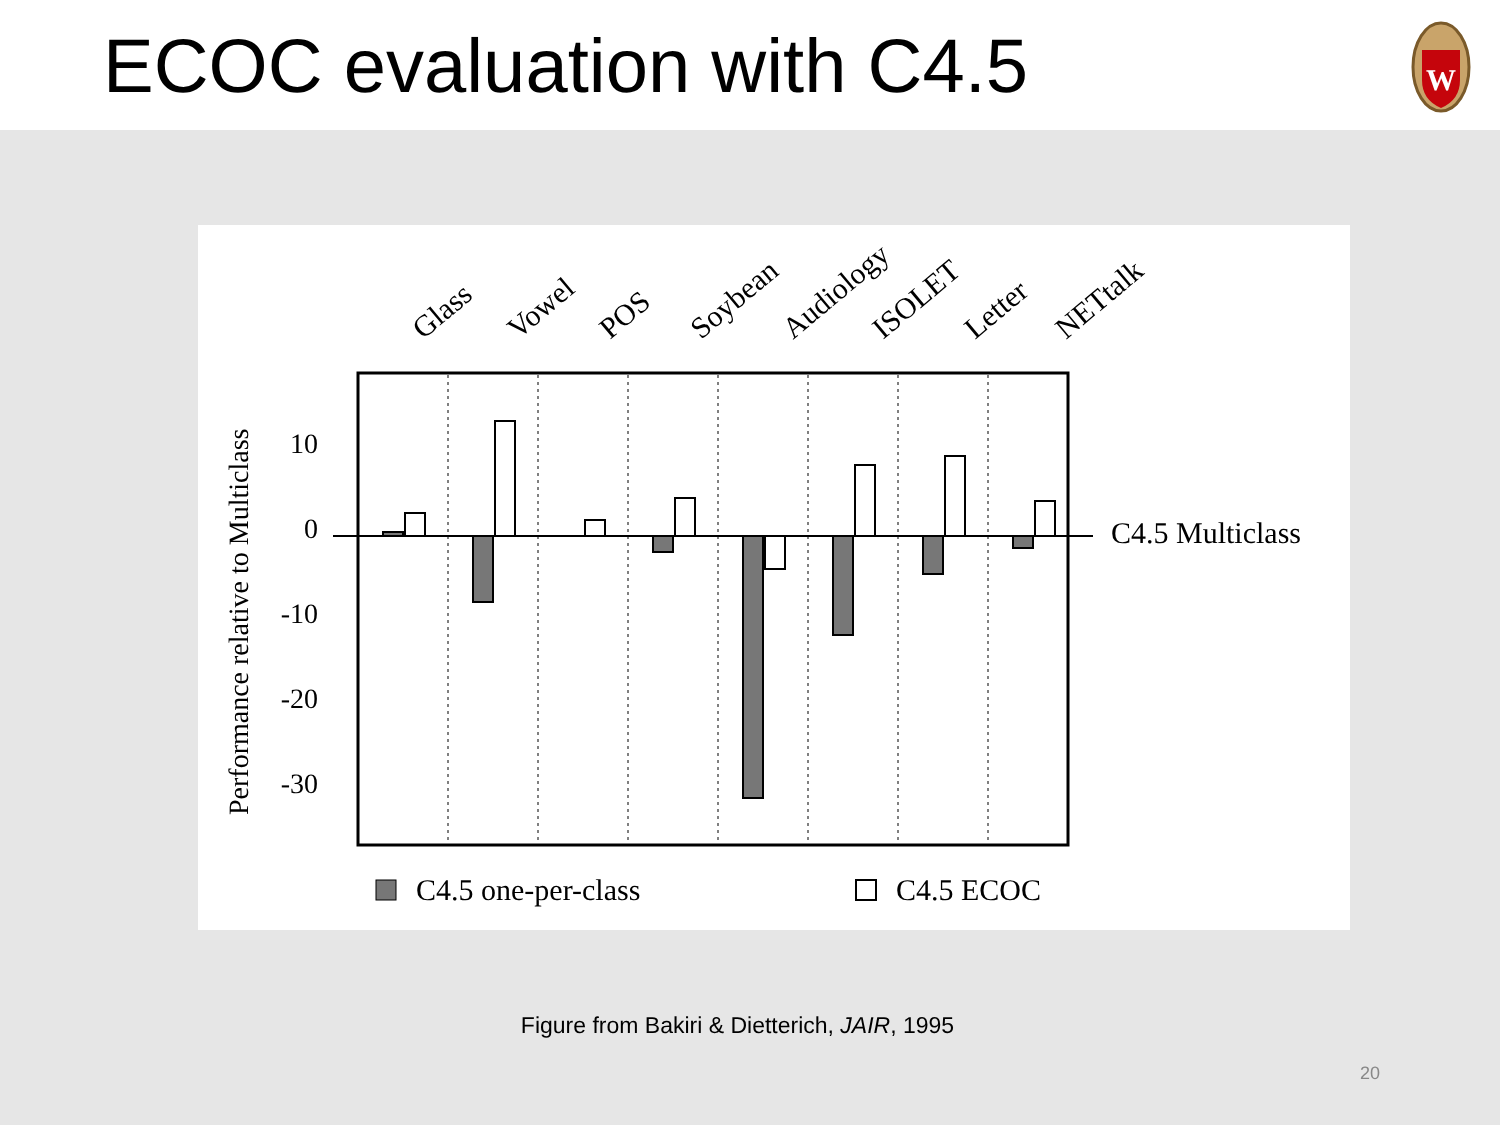ECOC evaluation with C4.5
W
Glass
Vowel
POS
Soybean
Audiology
ISOLET
Letter
NETtalk
Performance relative to Multiclass
10
0
-10
-20
-30
C4.5 Multiclass
C4.5 one-per-class
C4.5 ECOC
Figure from Bakiri & Dietterich, JAIR, 1995
20